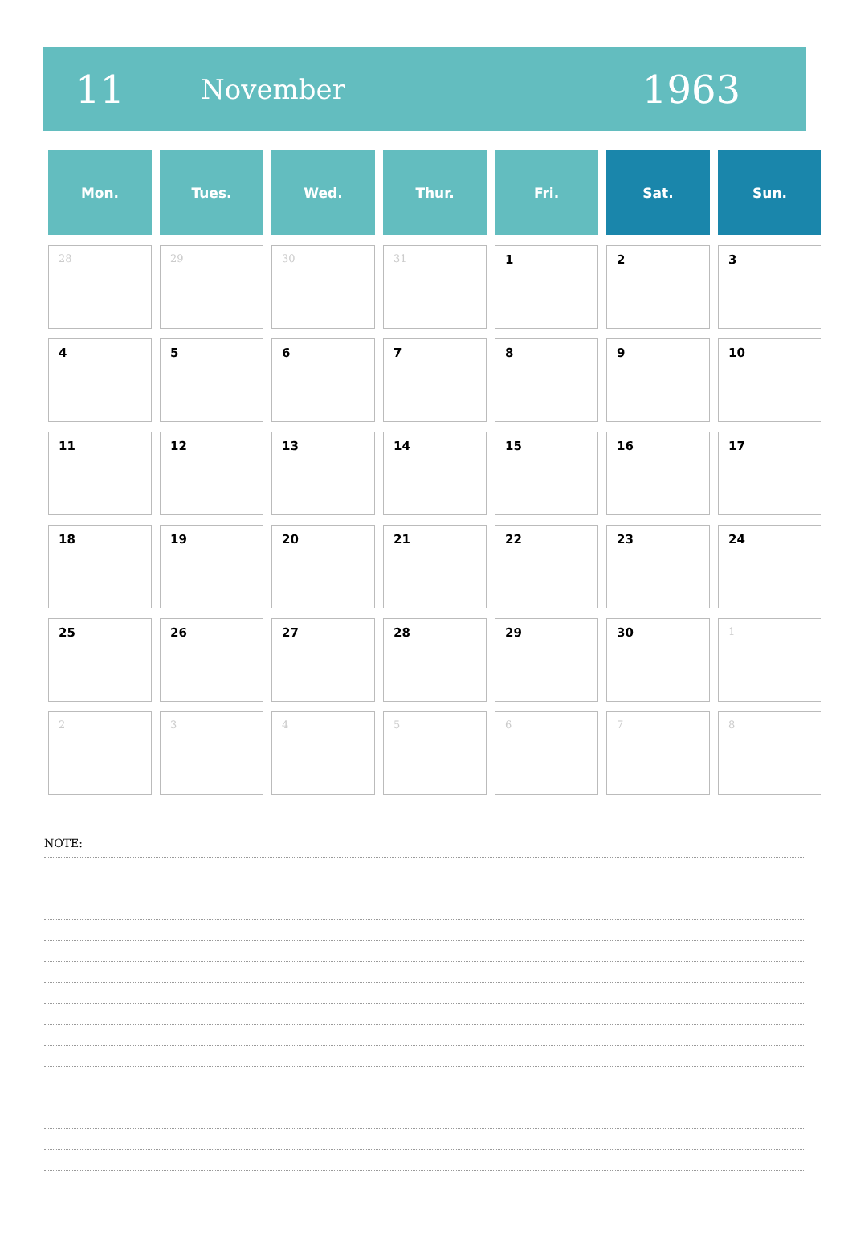11
November
1963
| Mon. | Tues. | Wed. | Thur. | Fri. | Sat. | Sun. |
| --- | --- | --- | --- | --- | --- | --- |
| 28 | 29 | 30 | 31 | 1 | 2 | 3 |
| 4 | 5 | 6 | 7 | 8 | 9 | 10 |
| 11 | 12 | 13 | 14 | 15 | 16 | 17 |
| 18 | 19 | 20 | 21 | 22 | 23 | 24 |
| 25 | 26 | 27 | 28 | 29 | 30 | 1 |
| 2 | 3 | 4 | 5 | 6 | 7 | 8 |
NOTE: